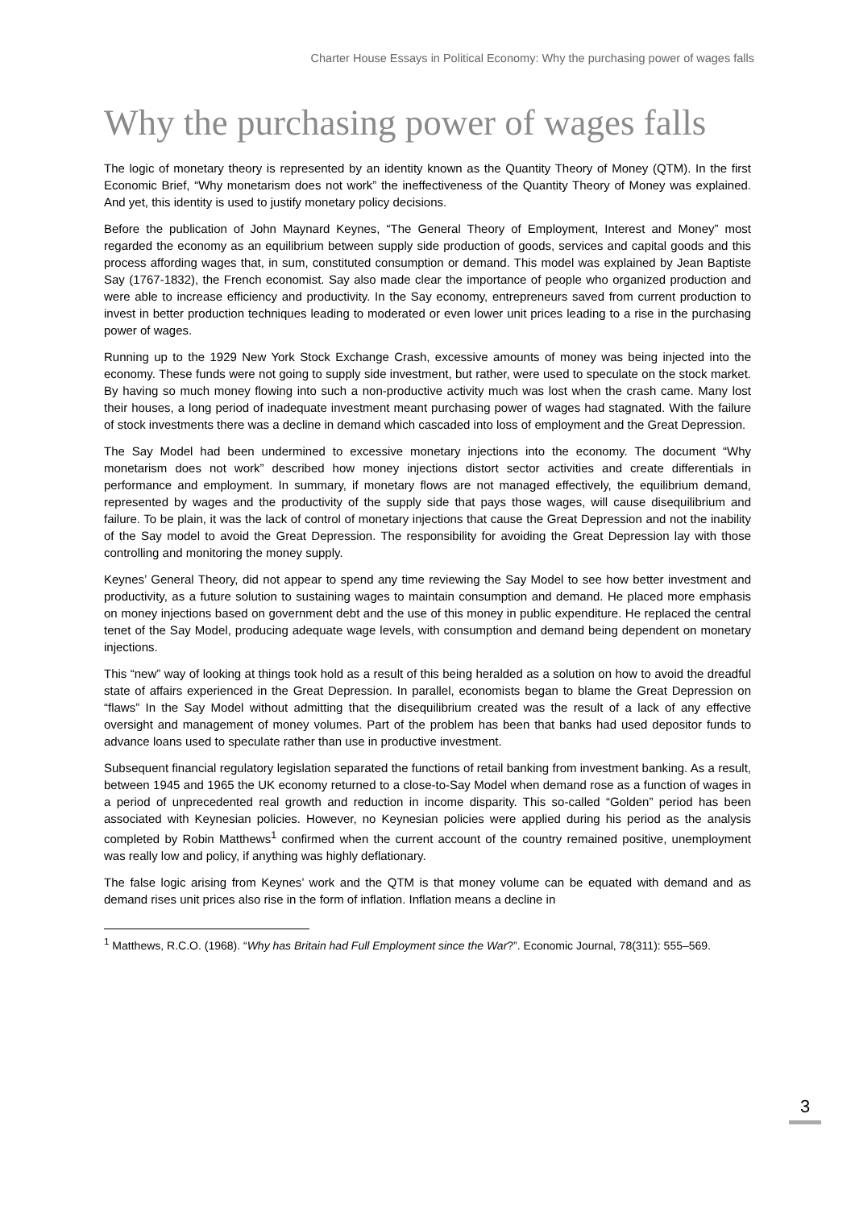Charter House Essays in Political Economy: Why the purchasing power of wages falls
Why the purchasing power of wages falls
The logic of monetary theory is represented by an identity known as the Quantity Theory of Money (QTM). In the first Economic Brief, “Why monetarism does not work” the ineffectiveness of the Quantity Theory of Money was explained. And yet, this identity is used to justify monetary policy decisions.
Before the publication of John Maynard Keynes, “The General Theory of Employment, Interest and Money” most regarded the economy as an equilibrium between supply side production of goods, services and capital goods and this process affording wages that, in sum, constituted consumption or demand. This model was explained by Jean Baptiste Say (1767-1832), the French economist. Say also made clear the importance of people who organized production and were able to increase efficiency and productivity. In the Say economy, entrepreneurs saved from current production to invest in better production techniques leading to moderated or even lower unit prices leading to a rise in the purchasing power of wages.
Running up to the 1929 New York Stock Exchange Crash, excessive amounts of money was being injected into the economy. These funds were not going to supply side investment, but rather, were used to speculate on the stock market. By having so much money flowing into such a non-productive activity much was lost when the crash came. Many lost their houses, a long period of inadequate investment meant purchasing power of wages had stagnated. With the failure of stock investments there was a decline in demand which cascaded into loss of employment and the Great Depression.
The Say Model had been undermined to excessive monetary injections into the economy. The document “Why monetarism does not work” described how money injections distort sector activities and create differentials in performance and employment. In summary, if monetary flows are not managed effectively, the equilibrium demand, represented by wages and the productivity of the supply side that pays those wages, will cause disequilibrium and failure. To be plain, it was the lack of control of monetary injections that cause the Great Depression and not the inability of the Say model to avoid the Great Depression. The responsibility for avoiding the Great Depression lay with those controlling and monitoring the money supply.
Keynes’ General Theory, did not appear to spend any time reviewing the Say Model to see how better investment and productivity, as a future solution to sustaining wages to maintain consumption and demand. He placed more emphasis on money injections based on government debt and the use of this money in public expenditure. He replaced the central tenet of the Say Model, producing adequate wage levels, with consumption and demand being dependent on monetary injections.
This “new” way of looking at things took hold as a result of this being heralded as a solution on how to avoid the dreadful state of affairs experienced in the Great Depression. In parallel, economists began to blame the Great Depression on “flaws” In the Say Model without admitting that the disequilibrium created was the result of a lack of any effective oversight and management of money volumes. Part of the problem has been that banks had used depositor funds to advance loans used to speculate rather than use in productive investment.
Subsequent financial regulatory legislation separated the functions of retail banking from investment banking. As a result, between 1945 and 1965 the UK economy returned to a close-to-Say Model when demand rose as a function of wages in a period of unprecedented real growth and reduction in income disparity. This so-called “Golden” period has been associated with Keynesian policies. However, no Keynesian policies were applied during his period as the analysis completed by Robin Matthews<sup>1</sup> confirmed when the current account of the country remained positive, unemployment was really low and policy, if anything was highly deflationary.
The false logic arising from Keynes’ work and the QTM is that money volume can be equated with demand and as demand rises unit prices also rise in the form of inflation. Inflation means a decline in
<sup>1</sup> Matthews, R.C.O. (1968). “Why has Britain had Full Employment since the War?”. Economic Journal, 78(311): 555–569.
3